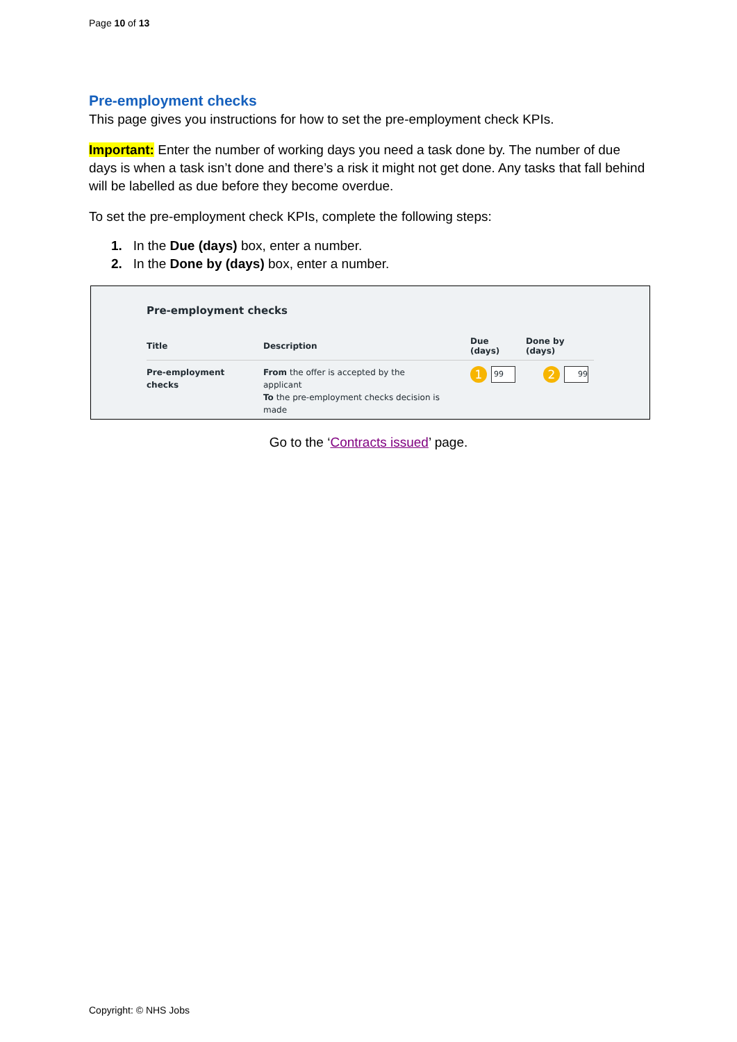Page 10 of 13
Pre-employment checks
This page gives you instructions for how to set the pre-employment check KPIs.
Important: Enter the number of working days you need a task done by. The number of due days is when a task isn’t done and there’s a risk it might not get done. Any tasks that fall behind will be labelled as due before they become overdue.
To set the pre-employment check KPIs, complete the following steps:
1. In the Due (days) box, enter a number.
2. In the Done by (days) box, enter a number.
Pre-employment checks
| Title | Description | Due (days) | Done by (days) |
| --- | --- | --- | --- |
| Pre-employment checks | From the offer is accepted by the applicant To the pre-employment checks decision is made | 1 99 | 2 99 |
Go to the ‘Contracts issued’ page.
Copyright: © NHS Jobs